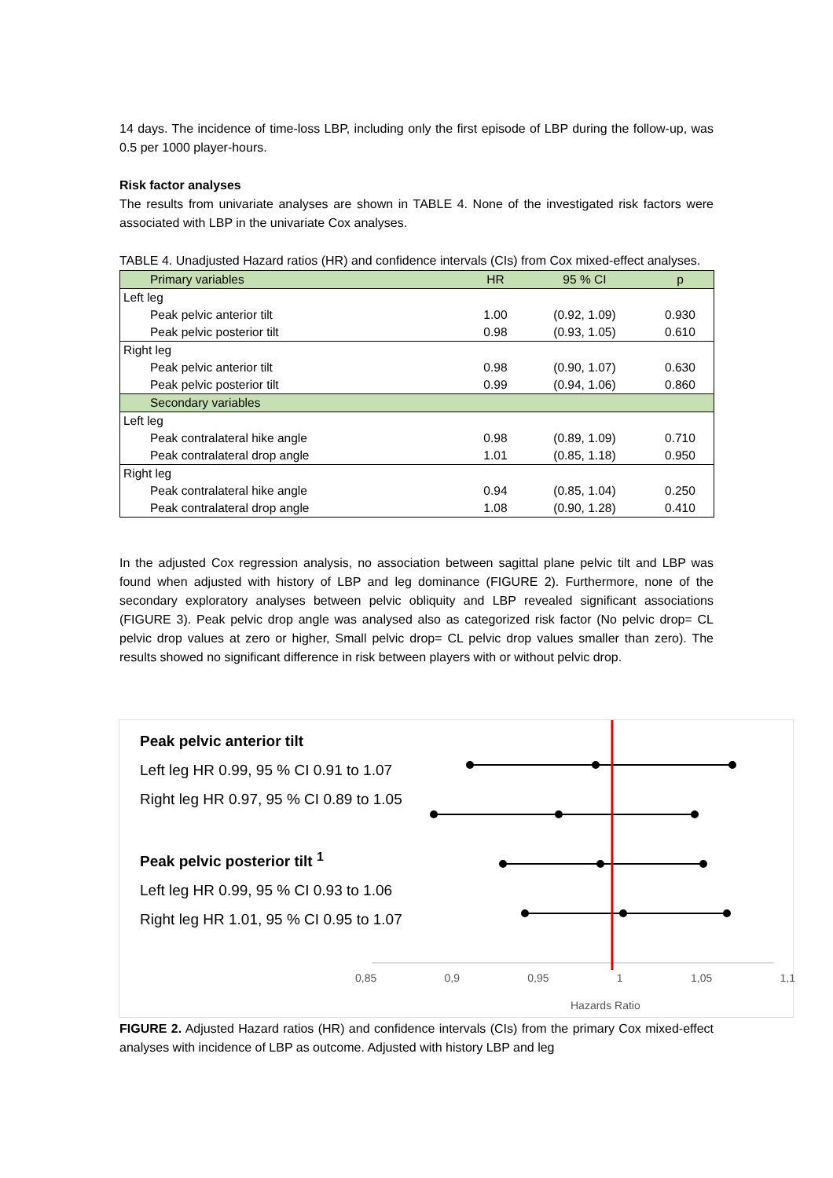14 days. The incidence of time-loss LBP, including only the first episode of LBP during the follow-up, was 0.5 per 1000 player-hours.
Risk factor analyses
The results from univariate analyses are shown in TABLE 4. None of the investigated risk factors were associated with LBP in the univariate Cox analyses.
TABLE 4. Unadjusted Hazard ratios (HR) and confidence intervals (CIs) from Cox mixed-effect analyses.
| Primary variables | HR | 95 % CI | p |
| --- | --- | --- | --- |
| Left leg | | | |
| Peak pelvic anterior tilt | 1.00 | (0.92, 1.09) | 0.930 |
| Peak pelvic posterior tilt | 0.98 | (0.93, 1.05) | 0.610 |
| Right leg | | | |
| Peak pelvic anterior tilt | 0.98 | (0.90, 1.07) | 0.630 |
| Peak pelvic posterior tilt | 0.99 | (0.94, 1.06) | 0.860 |
| Secondary variables | | | |
| Left leg | | | |
| Peak contralateral hike angle | 0.98 | (0.89, 1.09) | 0.710 |
| Peak contralateral drop angle | 1.01 | (0.85, 1.18) | 0.950 |
| Right leg | | | |
| Peak contralateral hike angle | 0.94 | (0.85, 1.04) | 0.250 |
| Peak contralateral drop angle | 1.08 | (0.90, 1.28) | 0.410 |
In the adjusted Cox regression analysis, no association between sagittal plane pelvic tilt and LBP was found when adjusted with history of LBP and leg dominance (FIGURE 2). Furthermore, none of the secondary exploratory analyses between pelvic obliquity and LBP revealed significant associations (FIGURE 3). Peak pelvic drop angle was analysed also as categorized risk factor (No pelvic drop= CL pelvic drop values at zero or higher, Small pelvic drop= CL pelvic drop values smaller than zero). The results showed no significant difference in risk between players with or without pelvic drop.
Peak pelvic anterior tilt
Left leg HR 0.99, 95 % CI 0.91 to 1.07
Right leg HR 0.97, 95 % CI 0.89 to 1.05
Peak pelvic posterior tilt <sup>1</sup>
Left leg HR 0.99, 95 % CI 0.93 to 1.06
Right leg HR 1.01, 95 % CI 0.95 to 1.07
0,85 0,9 0,95 1 1,05 1,1
Hazards Ratio
FIGURE 2. Adjusted Hazard ratios (HR) and confidence intervals (CIs) from the primary Cox mixed-effect analyses with incidence of LBP as outcome. Adjusted with history LBP and leg